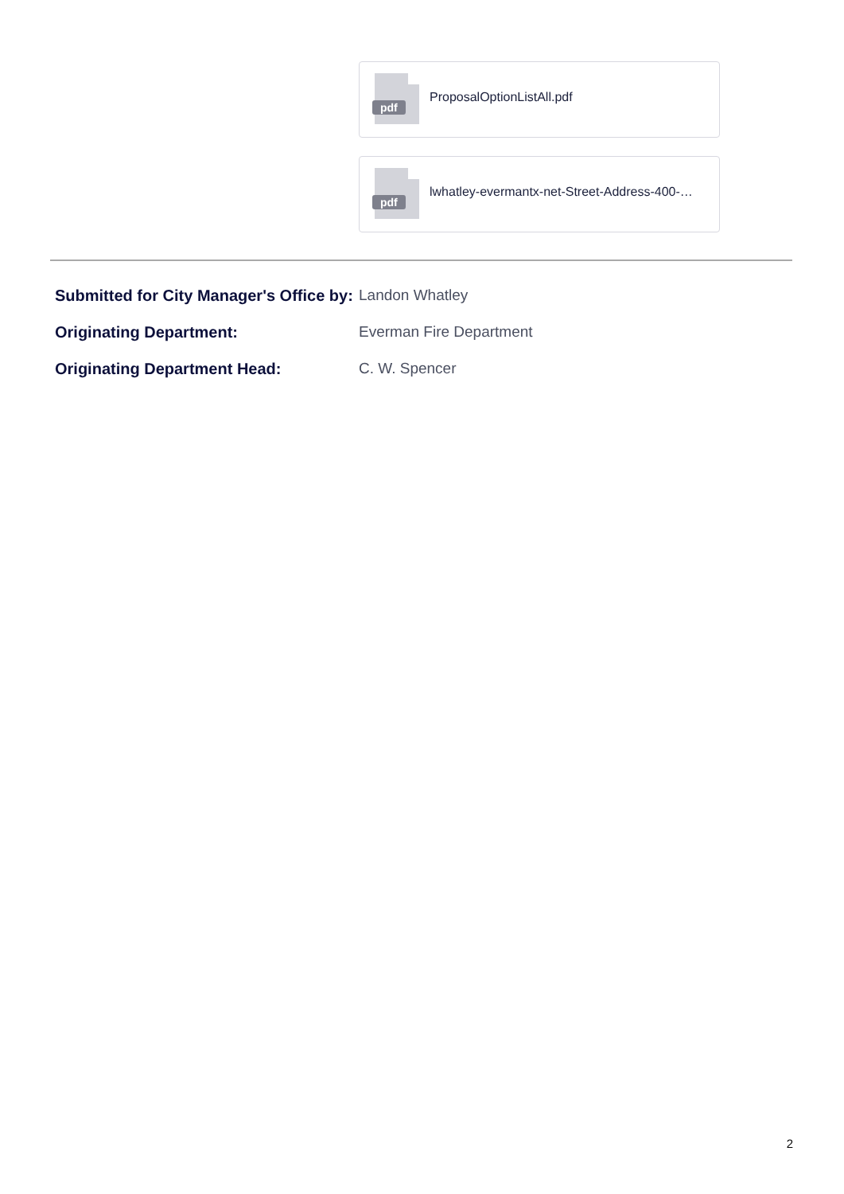pdf
ProposalOptionListAll.pdf
pdf
lwhatley-evermantx-net-Street-Address-400-…
Submitted for City Manager's Office by:
Landon Whatley
Originating Department: Everman Fire Department
Originating Department Head: C. W. Spencer
2